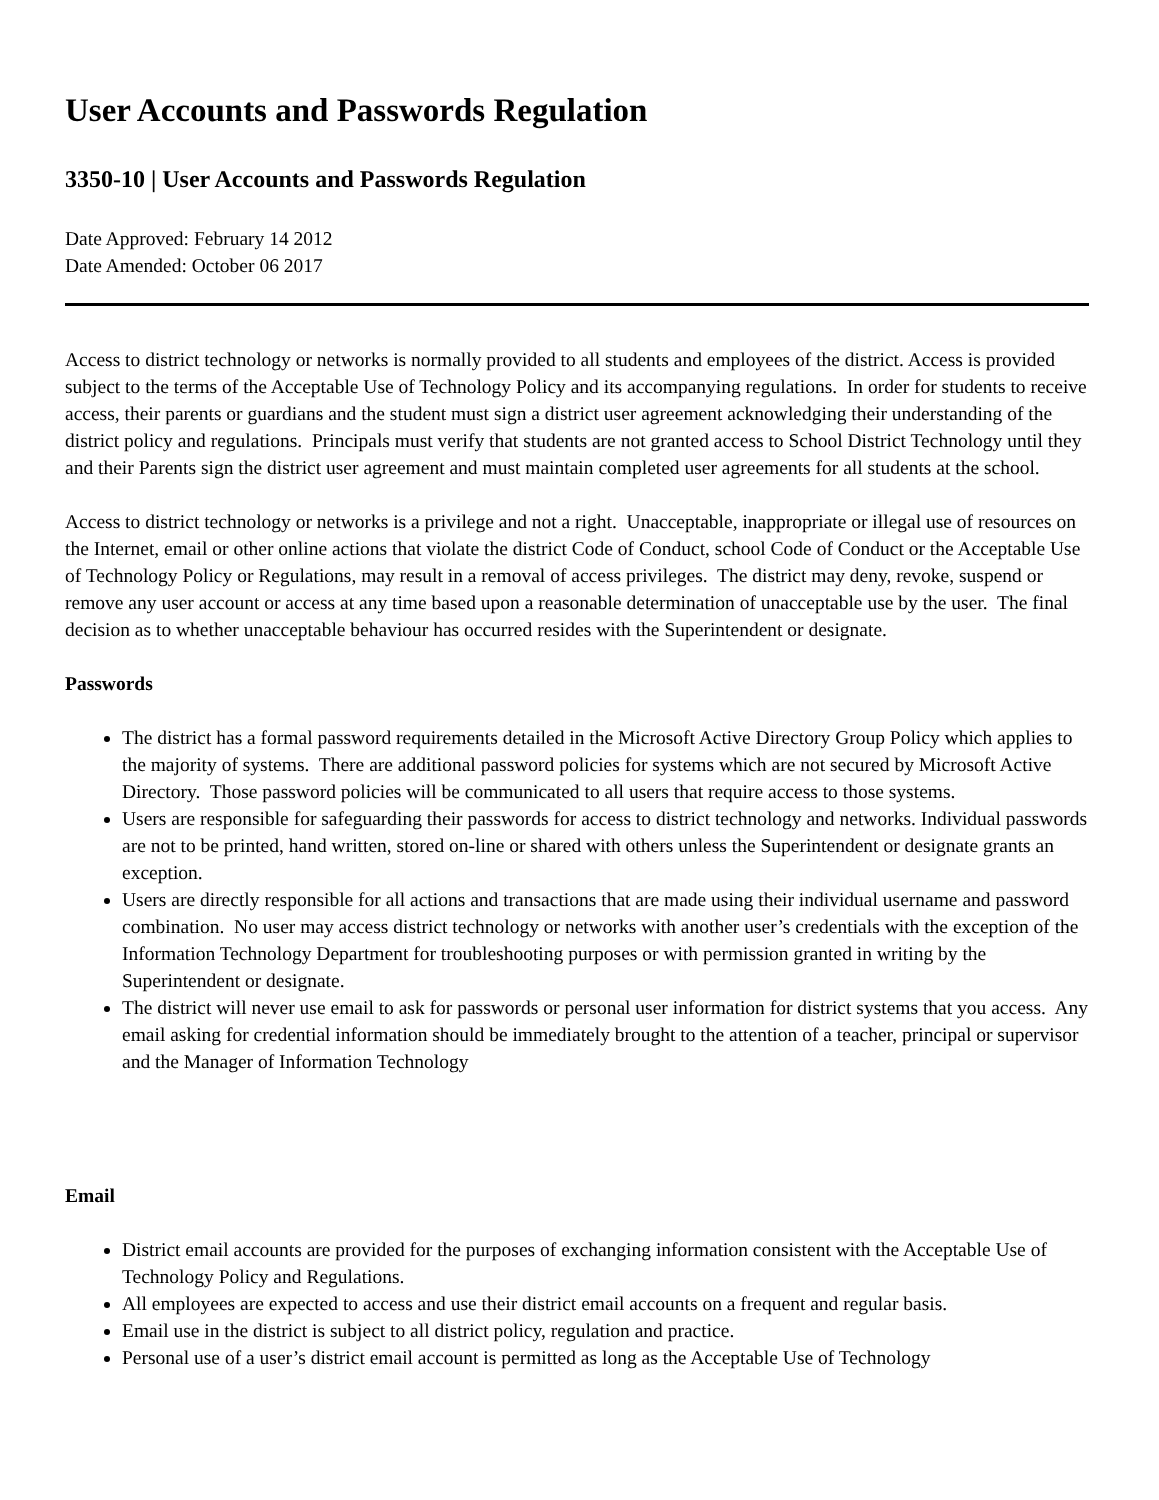User Accounts and Passwords Regulation
3350-10 | User Accounts and Passwords Regulation
Date Approved: February 14 2012
Date Amended: October 06 2017
Access to district technology or networks is normally provided to all students and employees of the district. Access is provided subject to the terms of the Acceptable Use of Technology Policy and its accompanying regulations. In order for students to receive access, their parents or guardians and the student must sign a district user agreement acknowledging their understanding of the district policy and regulations. Principals must verify that students are not granted access to School District Technology until they and their Parents sign the district user agreement and must maintain completed user agreements for all students at the school.
Access to district technology or networks is a privilege and not a right. Unacceptable, inappropriate or illegal use of resources on the Internet, email or other online actions that violate the district Code of Conduct, school Code of Conduct or the Acceptable Use of Technology Policy or Regulations, may result in a removal of access privileges. The district may deny, revoke, suspend or remove any user account or access at any time based upon a reasonable determination of unacceptable use by the user. The final decision as to whether unacceptable behaviour has occurred resides with the Superintendent or designate.
Passwords
The district has a formal password requirements detailed in the Microsoft Active Directory Group Policy which applies to the majority of systems. There are additional password policies for systems which are not secured by Microsoft Active Directory. Those password policies will be communicated to all users that require access to those systems.
Users are responsible for safeguarding their passwords for access to district technology and networks. Individual passwords are not to be printed, hand written, stored on-line or shared with others unless the Superintendent or designate grants an exception.
Users are directly responsible for all actions and transactions that are made using their individual username and password combination. No user may access district technology or networks with another user’s credentials with the exception of the Information Technology Department for troubleshooting purposes or with permission granted in writing by the Superintendent or designate.
The district will never use email to ask for passwords or personal user information for district systems that you access. Any email asking for credential information should be immediately brought to the attention of a teacher, principal or supervisor and the Manager of Information Technology
Email
District email accounts are provided for the purposes of exchanging information consistent with the Acceptable Use of Technology Policy and Regulations.
All employees are expected to access and use their district email accounts on a frequent and regular basis.
Email use in the district is subject to all district policy, regulation and practice.
Personal use of a user’s district email account is permitted as long as the Acceptable Use of Technology